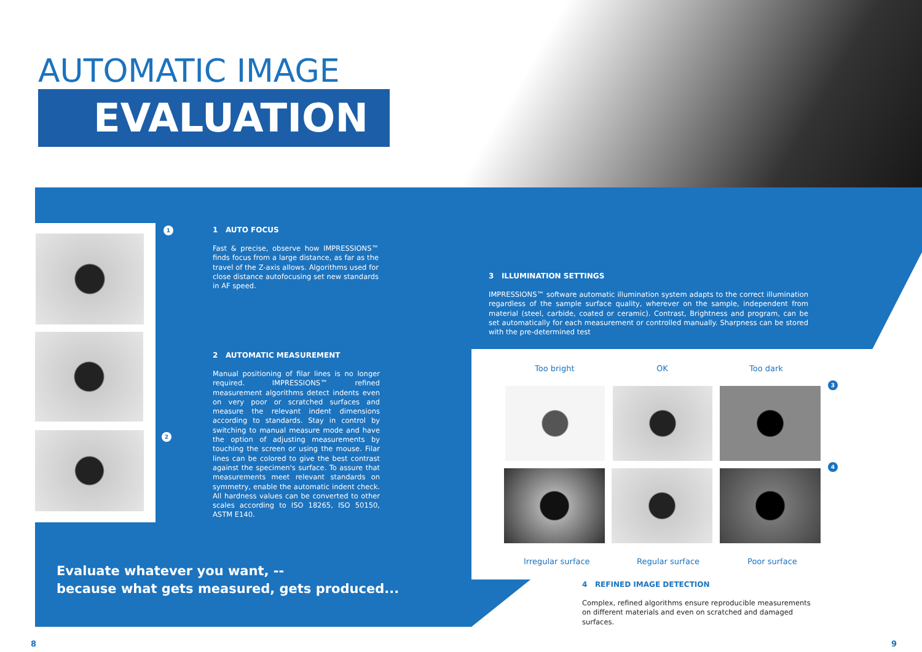AUTOMATIC IMAGE
EVALUATION
1
2
1 AUTO FOCUS
Fast & precise, observe how IMPRESSIONS™ finds focus from a large distance, as far as the travel of the Z-axis allows. Algorithms used for close distance autofocusing set new standards in AF speed.
2 AUTOMATIC MEASUREMENT
Manual positioning of filar lines is no longer required. IMPRESSIONS™ refined measurement algorithms detect indents even on very poor or scratched surfaces and measure the relevant indent dimensions according to standards. Stay in control by switching to manual measure mode and have the option of adjusting measurements by touching the screen or using the mouse. Filar lines can be colored to give the best contrast against the specimen's surface. To assure that measurements meet relevant standards on symmetry, enable the automatic indent check. All hardness values can be converted to other scales according to ISO 18265, ISO 50150, ASTM E140.
3 ILLUMINATION SETTINGS
IMPRESSIONS™ software automatic illumination system adapts to the correct illumination regardless of the sample surface quality, wherever on the sample, independent from material (steel, carbide, coated or ceramic). Contrast, Brightness and program, can be set automatically for each measurement or controlled manually. Sharpness can be stored with the pre-determined test
Too bright OK Too dark
3
4
Irregular surface Regular surface Poor surface
4 REFINED IMAGE DETECTION
Complex, refined algorithms ensure reproducible measurements on different materials and even on scratched and damaged surfaces.
Evaluate whatever you want, --
because what gets measured, gets produced...
8 9